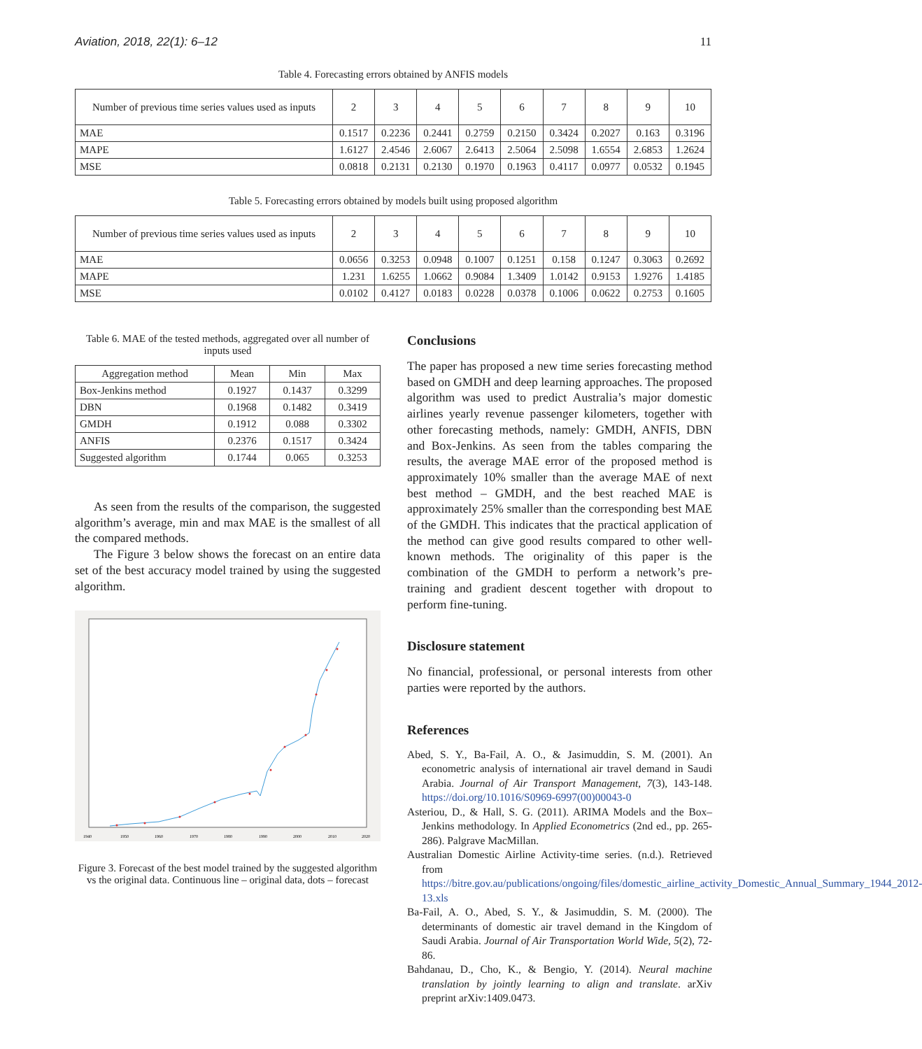Aviation, 2018, 22(1): 6–12 11
Table 4. Forecasting errors obtained by ANFIS models
| Number of previous time series values used as inputs | 2 | 3 | 4 | 5 | 6 | 7 | 8 | 9 | 10 |
| --- | --- | --- | --- | --- | --- | --- | --- | --- | --- |
| MAE | 0.1517 | 0.2236 | 0.2441 | 0.2759 | 0.2150 | 0.3424 | 0.2027 | 0.163 | 0.3196 |
| MAPE | 1.6127 | 2.4546 | 2.6067 | 2.6413 | 2.5064 | 2.5098 | 1.6554 | 2.6853 | 1.2624 |
| MSE | 0.0818 | 0.2131 | 0.2130 | 0.1970 | 0.1963 | 0.4117 | 0.0977 | 0.0532 | 0.1945 |
Table 5. Forecasting errors obtained by models built using proposed algorithm
| Number of previous time series values used as inputs | 2 | 3 | 4 | 5 | 6 | 7 | 8 | 9 | 10 |
| --- | --- | --- | --- | --- | --- | --- | --- | --- | --- |
| MAE | 0.0656 | 0.3253 | 0.0948 | 0.1007 | 0.1251 | 0.158 | 0.1247 | 0.3063 | 0.2692 |
| MAPE | 1.231 | 1.6255 | 1.0662 | 0.9084 | 1.3409 | 1.0142 | 0.9153 | 1.9276 | 1.4185 |
| MSE | 0.0102 | 0.4127 | 0.0183 | 0.0228 | 0.0378 | 0.1006 | 0.0622 | 0.2753 | 0.1605 |
Table 6. MAE of the tested methods, aggregated over all number of inputs used
| Aggregation method | Mean | Min | Max |
| --- | --- | --- | --- |
| Box-Jenkins method | 0.1927 | 0.1437 | 0.3299 |
| DBN | 0.1968 | 0.1482 | 0.3419 |
| GMDH | 0.1912 | 0.088 | 0.3302 |
| ANFIS | 0.2376 | 0.1517 | 0.3424 |
| Suggested algorithm | 0.1744 | 0.065 | 0.3253 |
As seen from the results of the comparison, the suggested algorithm’s average, min and max MAE is the smallest of all the compared methods.
The Figure 3 below shows the forecast on an entire data set of the best accuracy model trained by using the suggested algorithm.
1940
1950
1960
1970
1980
1990
2000
2010
2020
Figure 3. Forecast of the best model trained by the suggested algorithm vs the original data. Continuous line – original data, dots – forecast
Conclusions
The paper has proposed a new time series forecasting method based on GMDH and deep learning approaches. The proposed algorithm was used to predict Australia’s major domestic airlines yearly revenue passenger kilometers, together with other forecasting methods, namely: GMDH, ANFIS, DBN and Box-Jenkins. As seen from the tables comparing the results, the average MAE error of the proposed method is approximately 10% smaller than the average MAE of next best method – GMDH, and the best reached MAE is approximately 25% smaller than the corresponding best MAE of the GMDH. This indicates that the practical application of the method can give good results compared to other well-known methods. The originality of this paper is the combination of the GMDH to perform a network’s pre-training and gradient descent together with dropout to perform fine-tuning.
Disclosure statement
No financial, professional, or personal interests from other parties were reported by the authors.
References
Abed, S. Y., Ba-Fail, A. O., & Jasimuddin, S. M. (2001). An econometric analysis of international air travel demand in Saudi Arabia. Journal of Air Transport Management, 7(3), 143-148. https://doi.org/10.1016/S0969-6997(00)00043-0
Asteriou, D., & Hall, S. G. (2011). ARIMA Models and the Box–Jenkins methodology. In Applied Econometrics (2nd ed., pp. 265-286). Palgrave MacMillan.
Australian Domestic Airline Activity-time series. (n.d.). Retrieved from https://bitre.gov.au/publications/ongoing/files/domestic_airline_activity_Domestic_Annual_Summary_1944_2012-13.xls
Ba-Fail, A. O., Abed, S. Y., & Jasimuddin, S. M. (2000). The determinants of domestic air travel demand in the Kingdom of Saudi Arabia. Journal of Air Transportation World Wide, 5(2), 72-86.
Bahdanau, D., Cho, K., & Bengio, Y. (2014). Neural machine translation by jointly learning to align and translate. arXiv preprint arXiv:1409.0473.